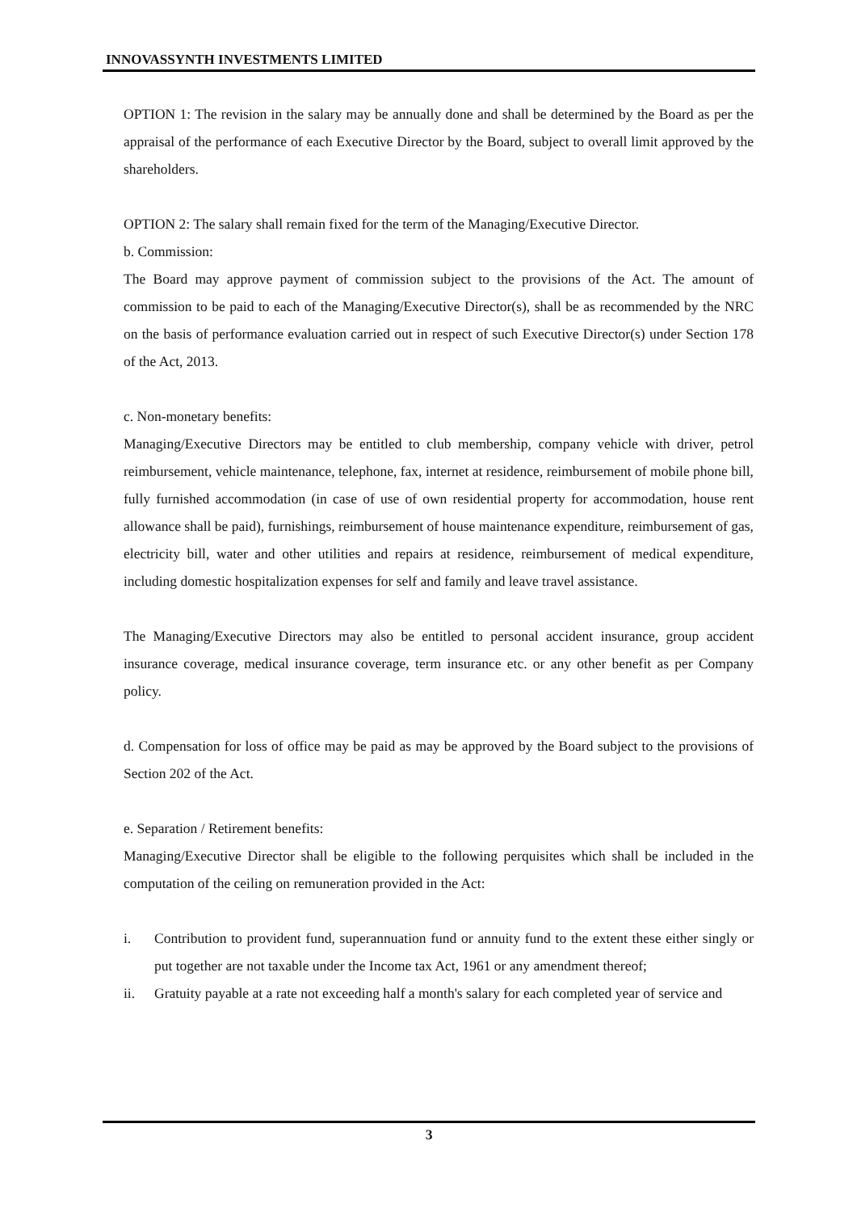INNOVASSYNTH INVESTMENTS LIMITED
OPTION 1: The revision in the salary may be annually done and shall be determined by the Board as per the appraisal of the performance of each Executive Director by the Board, subject to overall limit approved by the shareholders.
OPTION 2: The salary shall remain fixed for the term of the Managing/Executive Director.
b. Commission:
The Board may approve payment of commission subject to the provisions of the Act. The amount of commission to be paid to each of the Managing/Executive Director(s), shall be as recommended by the NRC on the basis of performance evaluation carried out in respect of such Executive Director(s) under Section 178 of the Act, 2013.
c. Non-monetary benefits:
Managing/Executive Directors may be entitled to club membership, company vehicle with driver, petrol reimbursement, vehicle maintenance, telephone, fax, internet at residence, reimbursement of mobile phone bill, fully furnished accommodation (in case of use of own residential property for accommodation, house rent allowance shall be paid), furnishings, reimbursement of house maintenance expenditure, reimbursement of gas, electricity bill, water and other utilities and repairs at residence, reimbursement of medical expenditure, including domestic hospitalization expenses for self and family and leave travel assistance.
The Managing/Executive Directors may also be entitled to personal accident insurance, group accident insurance coverage, medical insurance coverage, term insurance etc. or any other benefit as per Company policy.
d. Compensation for loss of office may be paid as may be approved by the Board subject to the provisions of Section 202 of the Act.
e. Separation / Retirement benefits:
Managing/Executive Director shall be eligible to the following perquisites which shall be included in the computation of the ceiling on remuneration provided in the Act:
i. Contribution to provident fund, superannuation fund or annuity fund to the extent these either singly or put together are not taxable under the Income tax Act, 1961 or any amendment thereof;
ii. Gratuity payable at a rate not exceeding half a month's salary for each completed year of service and
3